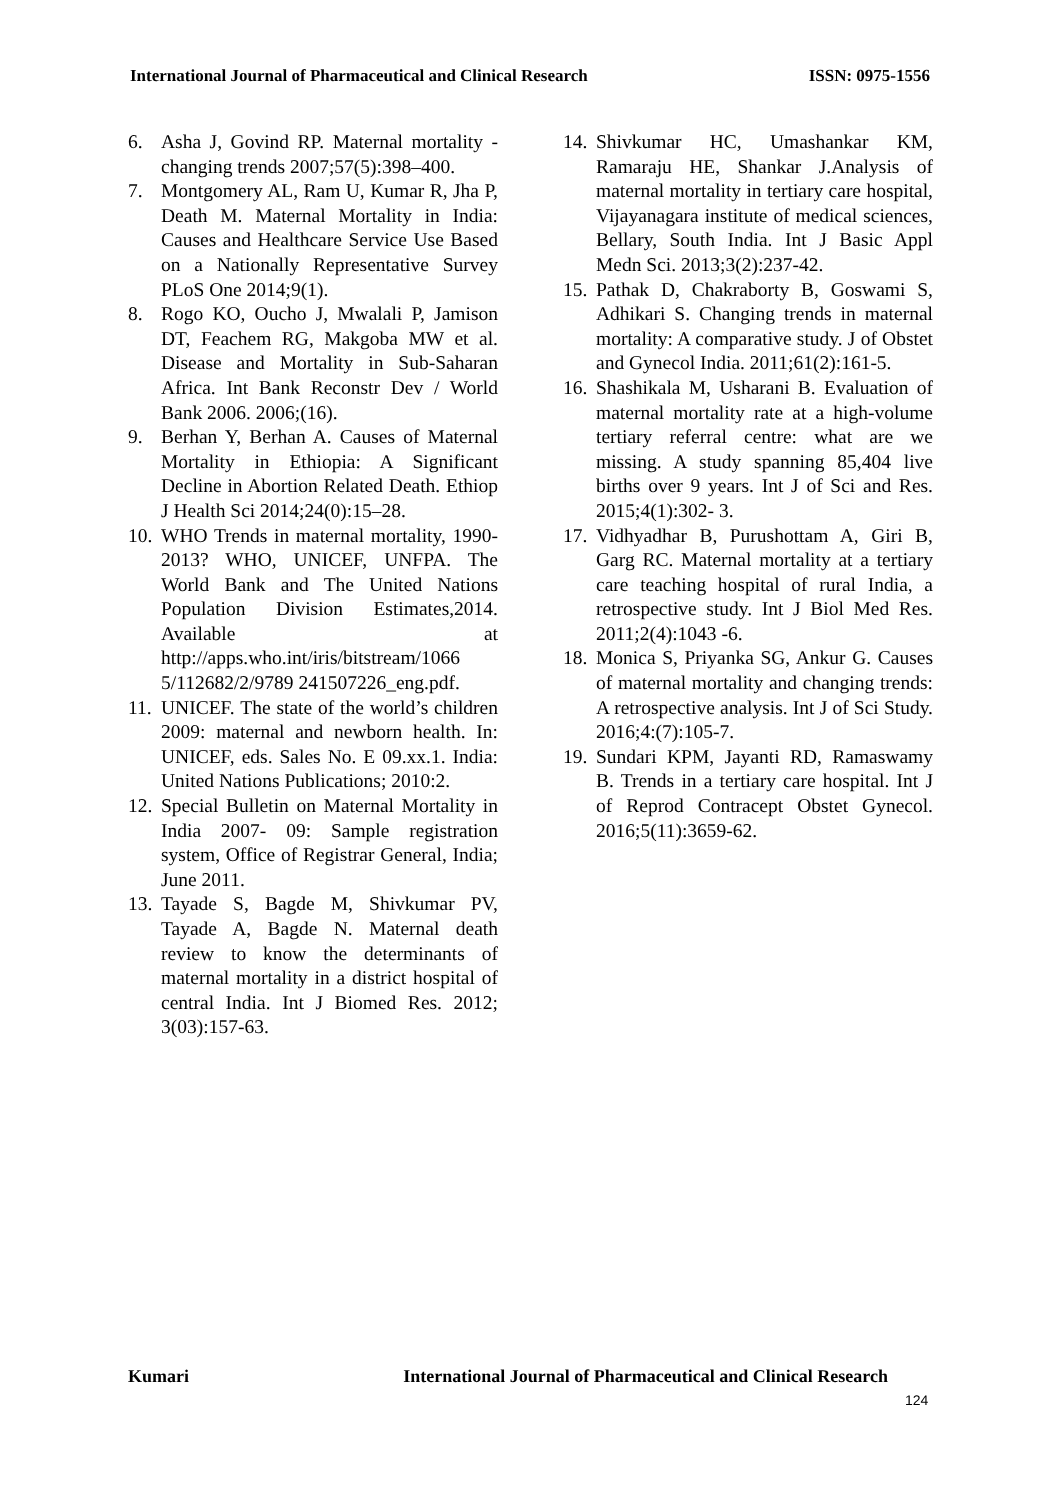International Journal of Pharmaceutical and Clinical Research ISSN: 0975-1556
6. Asha J, Govind RP. Maternal mortality - changing trends 2007;57(5):398–400.
7. Montgomery AL, Ram U, Kumar R, Jha P, Death M. Maternal Mortality in India: Causes and Healthcare Service Use Based on a Nationally Representative Survey PLoS One 2014;9(1).
8. Rogo KO, Oucho J, Mwalali P, Jamison DT, Feachem RG, Makgoba MW et al. Disease and Mortality in Sub-Saharan Africa. Int Bank Reconstr Dev / World Bank 2006. 2006;(16).
9. Berhan Y, Berhan A. Causes of Maternal Mortality in Ethiopia: A Significant Decline in Abortion Related Death. Ethiop J Health Sci 2014;24(0):15–28.
10. WHO Trends in maternal mortality, 1990-2013? WHO, UNICEF, UNFPA. The World Bank and The United Nations Population Division Estimates,2014. Available at http://apps.who.int/iris/bitstream/1066 5/112682/2/9789 241507226_eng.pdf.
11. UNICEF. The state of the world’s children 2009: maternal and newborn health. In: UNICEF, eds. Sales No. E 09.xx.1. India: United Nations Publications; 2010:2.
12. Special Bulletin on Maternal Mortality in India 2007- 09: Sample registration system, Office of Registrar General, India; June 2011.
13. Tayade S, Bagde M, Shivkumar PV, Tayade A, Bagde N. Maternal death review to know the determinants of maternal mortality in a district hospital of central India. Int J Biomed Res. 2012; 3(03):157-63.
14. Shivkumar HC, Umashankar KM, Ramaraju HE, Shankar J.Analysis of maternal mortality in tertiary care hospital, Vijayanagara institute of medical sciences, Bellary, South India. Int J Basic Appl Medn Sci. 2013;3(2):237-42.
15. Pathak D, Chakraborty B, Goswami S, Adhikari S. Changing trends in maternal mortality: A comparative study. J of Obstet and Gynecol India. 2011;61(2):161-5.
16. Shashikala M, Usharani B. Evaluation of maternal mortality rate at a high-volume tertiary referral centre: what are we missing. A study spanning 85,404 live births over 9 years. Int J of Sci and Res. 2015;4(1):302- 3.
17. Vidhyadhar B, Purushottam A, Giri B, Garg RC. Maternal mortality at a tertiary care teaching hospital of rural India, a retrospective study. Int J Biol Med Res. 2011;2(4):1043 -6.
18. Monica S, Priyanka SG, Ankur G. Causes of maternal mortality and changing trends: A retrospective analysis. Int J of Sci Study. 2016;4:(7):105-7.
19. Sundari KPM, Jayanti RD, Ramaswamy B. Trends in a tertiary care hospital. Int J of Reprod Contracept Obstet Gynecol. 2016;5(11):3659-62.
Kumari International Journal of Pharmaceutical and Clinical Research
124